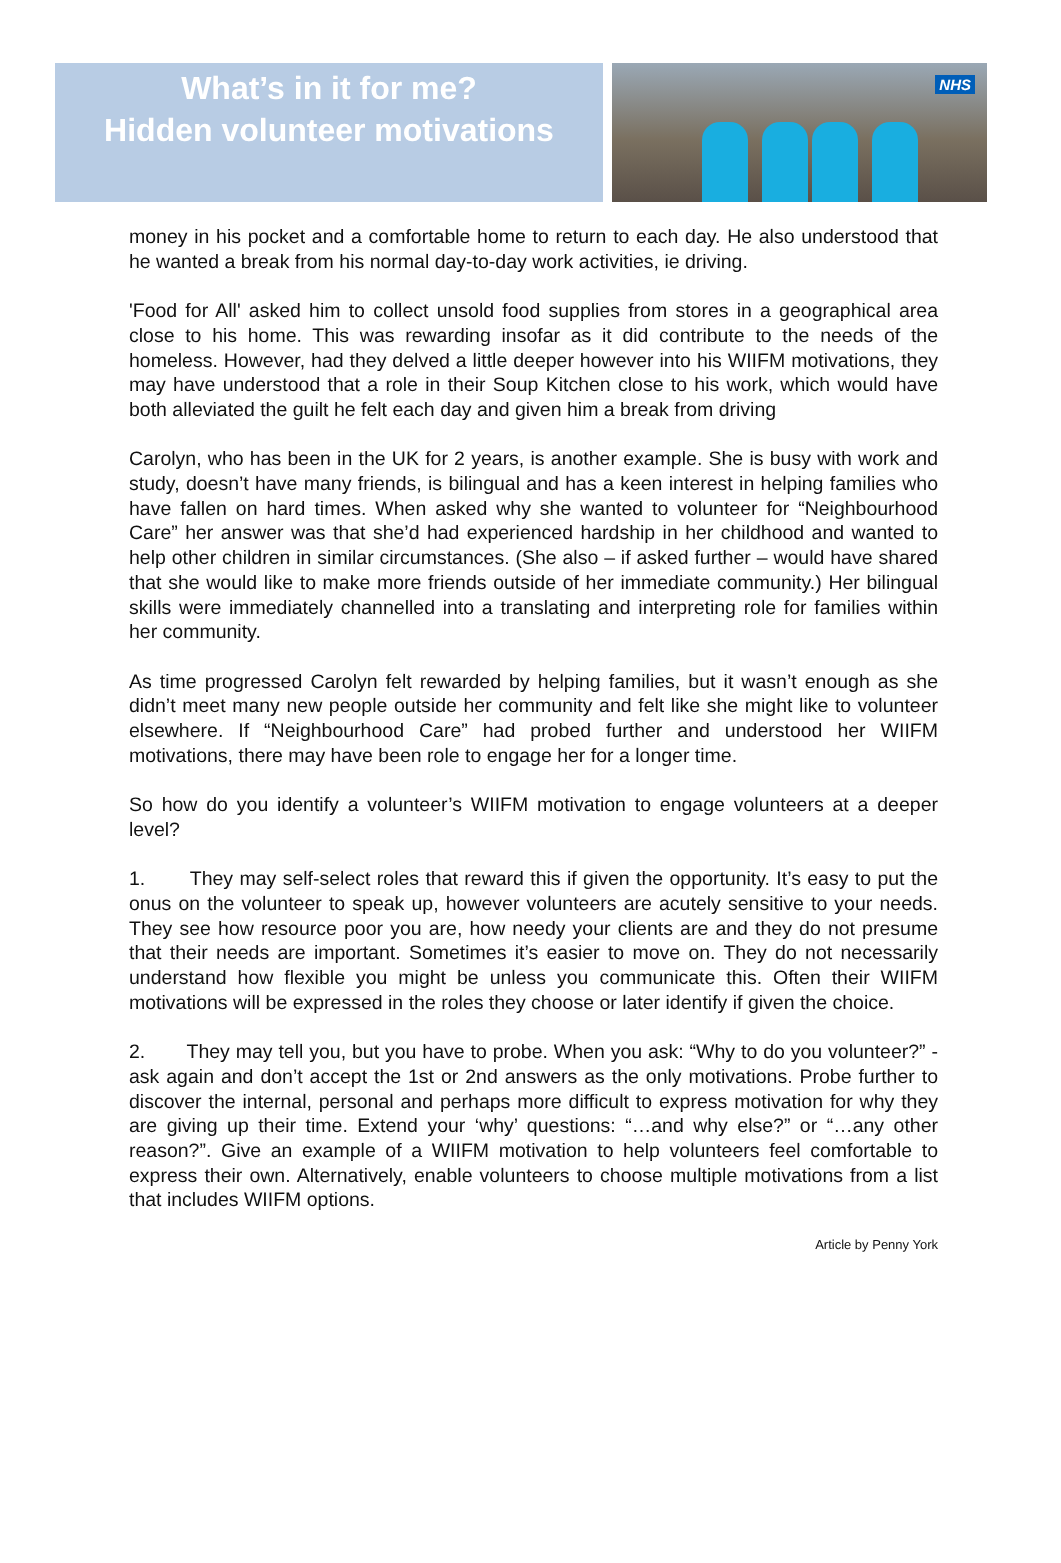What’s in it for me?
Hidden volunteer motivations
NHS
money in his pocket and a comfortable home to return to each day. He also understood that he wanted a break from his normal day-to-day work activities, ie driving.
'Food for All' asked him to collect unsold food supplies from stores in a geographical area close to his home. This was rewarding insofar as it did contribute to the needs of the homeless. However, had they delved a little deeper however into his WIIFM motivations, they may have understood that a role in their Soup Kitchen close to his work, which would have both alleviated the guilt he felt each day and given him a break from driving
Carolyn, who has been in the UK for 2 years, is another example. She is busy with work and study, doesn’t have many friends, is bilingual and has a keen interest in helping families who have fallen on hard times. When asked why she wanted to volunteer for “Neighbourhood Care” her answer was that she’d had experienced hardship in her childhood and wanted to help other children in similar circumstances. (She also – if asked further – would have shared that she would like to make more friends outside of her immediate community.) Her bilingual skills were immediately channelled into a translating and interpreting role for families within her community.
As time progressed Carolyn felt rewarded by helping families, but it wasn’t enough as she didn’t meet many new people outside her community and felt like she might like to volunteer elsewhere. If “Neighbourhood Care” had probed further and understood her WIIFM motivations, there may have been role to engage her for a longer time.
So how do you identify a volunteer’s WIIFM motivation to engage volunteers at a deeper level?
1. They may self-select roles that reward this if given the opportunity. It’s easy to put the onus on the volunteer to speak up, however volunteers are acutely sensitive to your needs. They see how resource poor you are, how needy your clients are and they do not presume that their needs are important. Sometimes it’s easier to move on. They do not necessarily understand how flexible you might be unless you communicate this. Often their WIIFM motivations will be expressed in the roles they choose or later identify if given the choice.
2. They may tell you, but you have to probe. When you ask: “Why to do you volunteer?” - ask again and don’t accept the 1st or 2nd answers as the only motivations. Probe further to discover the internal, personal and perhaps more difficult to express motivation for why they are giving up their time. Extend your ‘why’ questions: “…and why else?” or “…any other reason?”. Give an example of a WIIFM motivation to help volunteers feel comfortable to express their own. Alternatively, enable volunteers to choose multiple motivations from a list that includes WIIFM options.
Article by Penny York